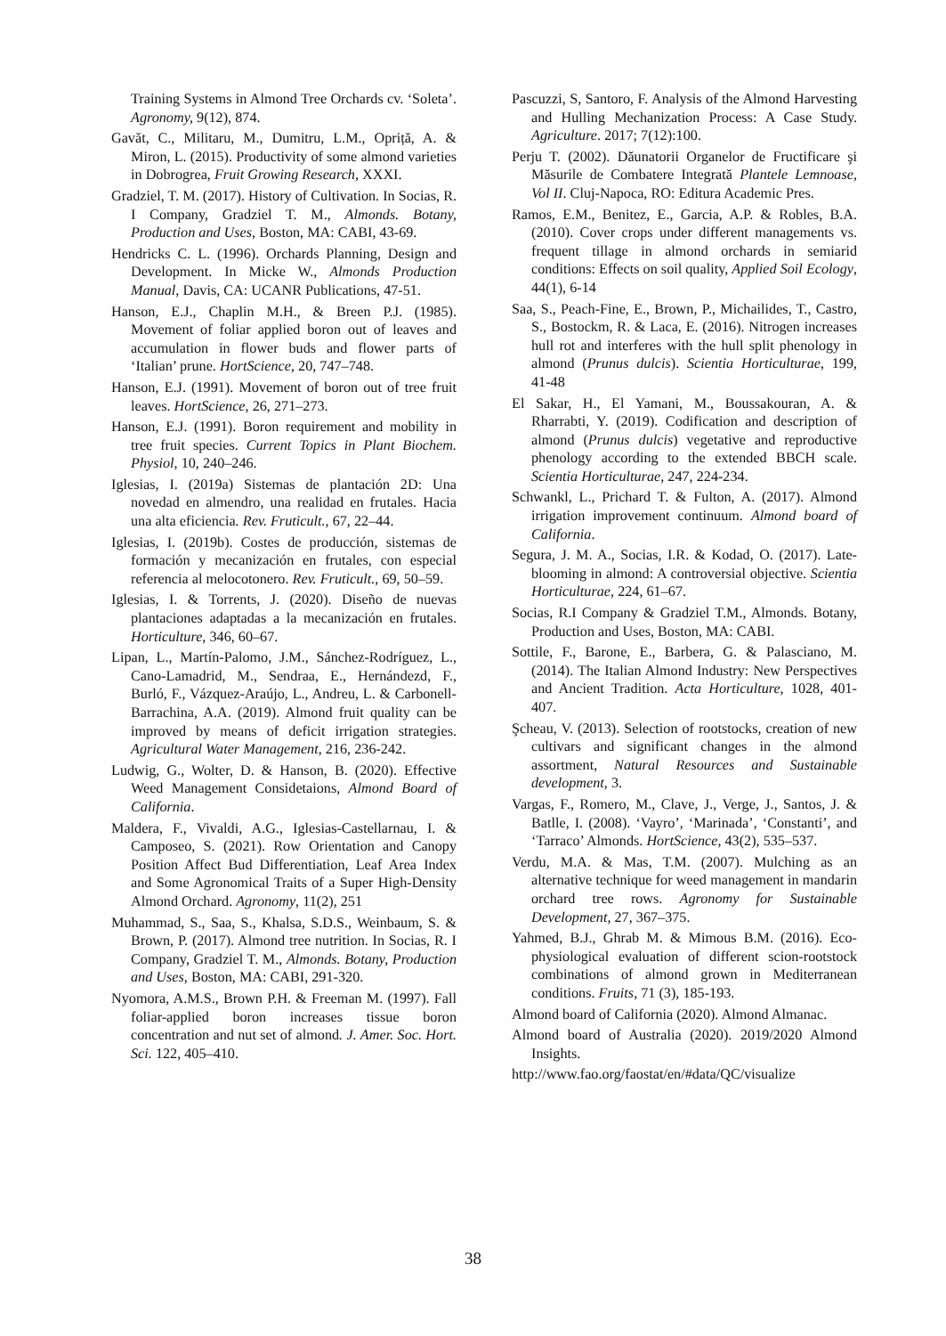Training Systems in Almond Tree Orchards cv. ‘Soleta’. Agronomy, 9(12), 874.
Gavăt, C., Militaru, M., Dumitru, L.M., Opriță, A. & Miron, L. (2015). Productivity of some almond varieties in Dobrogrea, Fruit Growing Research, XXXI.
Gradziel, T. M. (2017). History of Cultivation. In Socias, R. I Company, Gradziel T. M., Almonds. Botany, Production and Uses, Boston, MA: CABI, 43-69.
Hendricks C. L. (1996). Orchards Planning, Design and Development. In Micke W., Almonds Production Manual, Davis, CA: UCANR Publications, 47-51.
Hanson, E.J., Chaplin M.H., & Breen P.J. (1985). Movement of foliar applied boron out of leaves and accumulation in flower buds and flower parts of ‘Italian’ prune. HortScience, 20, 747–748.
Hanson, E.J. (1991). Movement of boron out of tree fruit leaves. HortScience, 26, 271–273.
Hanson, E.J. (1991). Boron requirement and mobility in tree fruit species. Current Topics in Plant Biochem. Physiol, 10, 240–246.
Iglesias, I. (2019a) Sistemas de plantación 2D: Una novedad en almendro, una realidad en frutales. Hacia una alta eficiencia. Rev. Fruticult., 67, 22–44.
Iglesias, I. (2019b). Costes de producción, sistemas de formación y mecanización en frutales, con especial referencia al melocotonero. Rev. Fruticult., 69, 50–59.
Iglesias, I. & Torrents, J. (2020). Diseño de nuevas plantaciones adaptadas a la mecanización en frutales. Horticulture, 346, 60–67.
Lipan, L., Martín-Palomo, J.M., Sánchez-Rodríguez, L., Cano-Lamadrid, M., Sendraa, E., Hernándezd, F., Burló, F., Vázquez-Araújo, L., Andreu, L. & Carbonell-Barrachina, A.A. (2019). Almond fruit quality can be improved by means of deficit irrigation strategies. Agricultural Water Management, 216, 236-242.
Ludwig, G., Wolter, D. & Hanson, B. (2020). Effective Weed Management Considetaions, Almond Board of California.
Maldera, F., Vivaldi, A.G., Iglesias-Castellarnau, I. & Camposeo, S. (2021). Row Orientation and Canopy Position Affect Bud Differentiation, Leaf Area Index and Some Agronomical Traits of a Super High-Density Almond Orchard. Agronomy, 11(2), 251
Muhammad, S., Saa, S., Khalsa, S.D.S., Weinbaum, S. & Brown, P. (2017). Almond tree nutrition. In Socias, R. I Company, Gradziel T. M., Almonds. Botany, Production and Uses, Boston, MA: CABI, 291-320.
Nyomora, A.M.S., Brown P.H. & Freeman M. (1997). Fall foliar-applied boron increases tissue boron concentration and nut set of almond. J. Amer. Soc. Hort. Sci. 122, 405–410.
Pascuzzi, S, Santoro, F. Analysis of the Almond Harvesting and Hulling Mechanization Process: A Case Study. Agriculture. 2017; 7(12):100.
Perju T. (2002). Dăunatorii Organelor de Fructificare şi Măsurile de Combatere Integrată Plantele Lemnoase, Vol II. Cluj-Napoca, RO: Editura Academic Pres.
Ramos, E.M., Benitez, E., Garcia, A.P. & Robles, B.A. (2010). Cover crops under different managements vs. frequent tillage in almond orchards in semiarid conditions: Effects on soil quality, Applied Soil Ecology, 44(1), 6-14
Saa, S., Peach-Fine, E., Brown, P., Michailides, T., Castro, S., Bostockm, R. & Laca, E. (2016). Nitrogen increases hull rot and interferes with the hull split phenology in almond (Prunus dulcis). Scientia Horticulturae, 199, 41-48
El Sakar, H., El Yamani, M., Boussakouran, A. & Rharrabti, Y. (2019). Codification and description of almond (Prunus dulcis) vegetative and reproductive phenology according to the extended BBCH scale. Scientia Horticulturae, 247, 224-234.
Schwankl, L., Prichard T. & Fulton, A. (2017). Almond irrigation improvement continuum. Almond board of California.
Segura, J. M. A., Socias, I.R. & Kodad, O. (2017). Late-blooming in almond: A controversial objective. Scientia Horticulturae, 224, 61–67.
Socias, R.I Company & Gradziel T.M., Almonds. Botany, Production and Uses, Boston, MA: CABI.
Sottile, F., Barone, E., Barbera, G. & Palasciano, M. (2014). The Italian Almond Industry: New Perspectives and Ancient Tradition. Acta Horticulture, 1028, 401-407.
Şcheau, V. (2013). Selection of rootstocks, creation of new cultivars and significant changes in the almond assortment, Natural Resources and Sustainable development, 3.
Vargas, F., Romero, M., Clave, J., Verge, J., Santos, J. & Batlle, I. (2008). ‘Vayro’, ‘Marinada’, ‘Constanti’, and ‘Tarraco’ Almonds. HortScience, 43(2), 535–537.
Verdu, M.A. & Mas, T.M. (2007). Mulching as an alternative technique for weed management in mandarin orchard tree rows. Agronomy for Sustainable Development, 27, 367–375.
Yahmed, B.J., Ghrab M. & Mimous B.M. (2016). Eco-physiological evaluation of different scion-rootstock combinations of almond grown in Mediterranean conditions. Fruits, 71 (3), 185-193.
Almond board of California (2020). Almond Almanac.
Almond board of Australia (2020). 2019/2020 Almond Insights.
http://www.fao.org/faostat/en/#data/QC/visualize
38